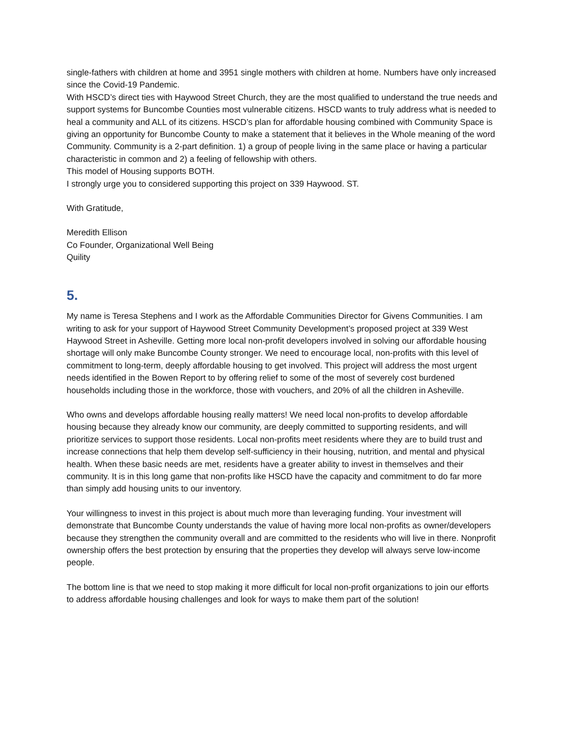single-fathers with children at home and 3951 single mothers with children at home. Numbers have only increased since the Covid-19 Pandemic.
With HSCD’s direct ties with Haywood Street Church, they are the most qualified to understand the true needs and support systems for Buncombe Counties most vulnerable citizens. HSCD wants to truly address what is needed to heal a community and ALL of its citizens. HSCD’s plan for affordable housing combined with Community Space is giving an opportunity for Buncombe County to make a statement that it believes in the Whole meaning of the word Community. Community is a 2-part definition. 1) a group of people living in the same place or having a particular characteristic in common and 2) a feeling of fellowship with others.
This model of Housing supports BOTH.
I strongly urge you to considered supporting this project on 339 Haywood. ST.
With Gratitude,
Meredith Ellison
Co Founder, Organizational Well Being
Quility
5.
My name is Teresa Stephens and I work as the Affordable Communities Director for Givens Communities. I am writing to ask for your support of Haywood Street Community Development’s proposed project at 339 West Haywood Street in Asheville. Getting more local non-profit developers involved in solving our affordable housing shortage will only make Buncombe County stronger. We need to encourage local, non-profits with this level of commitment to long-term, deeply affordable housing to get involved. This project will address the most urgent needs identified in the Bowen Report to by offering relief to some of the most of severely cost burdened households including those in the workforce, those with vouchers, and 20% of all the children in Asheville.
Who owns and develops affordable housing really matters! We need local non-profits to develop affordable housing because they already know our community, are deeply committed to supporting residents, and will prioritize services to support those residents. Local non-profits meet residents where they are to build trust and increase connections that help them develop self-sufficiency in their housing, nutrition, and mental and physical health. When these basic needs are met, residents have a greater ability to invest in themselves and their community. It is in this long game that non-profits like HSCD have the capacity and commitment to do far more than simply add housing units to our inventory.
Your willingness to invest in this project is about much more than leveraging funding. Your investment will demonstrate that Buncombe County understands the value of having more local non-profits as owner/developers because they strengthen the community overall and are committed to the residents who will live in there. Nonprofit ownership offers the best protection by ensuring that the properties they develop will always serve low-income people.
The bottom line is that we need to stop making it more difficult for local non-profit organizations to join our efforts to address affordable housing challenges and look for ways to make them part of the solution!